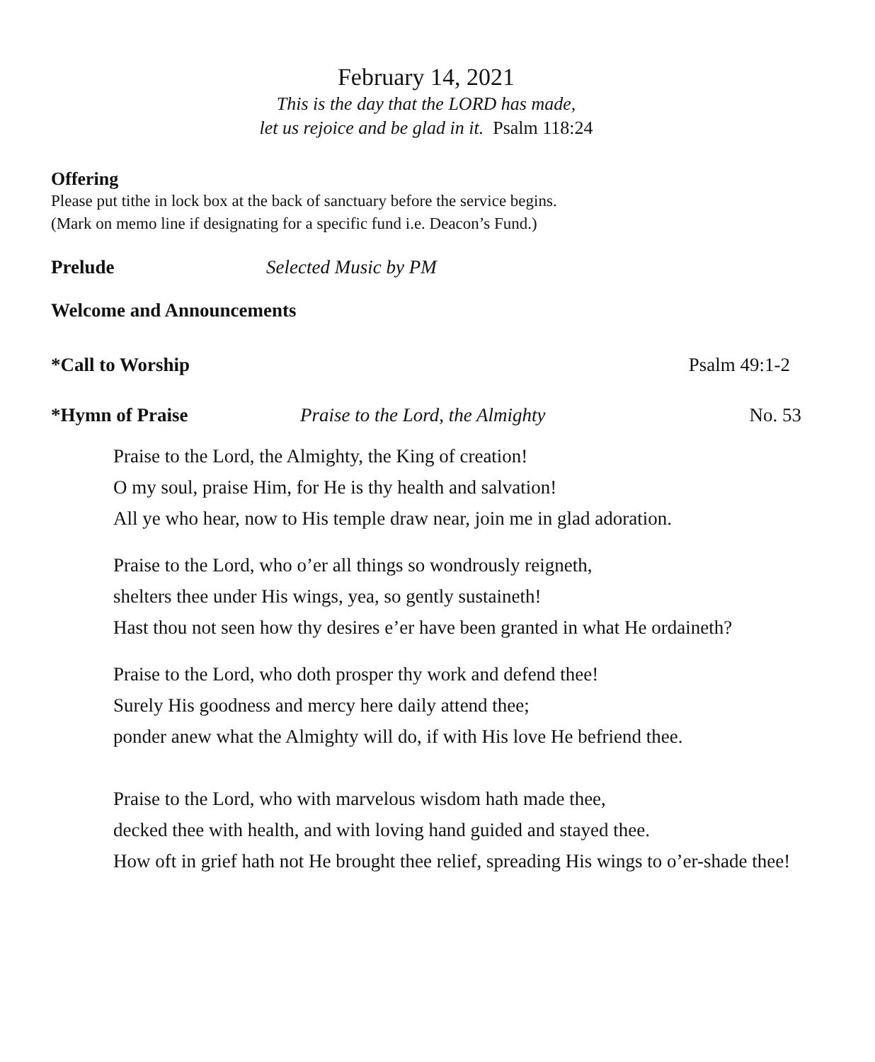February 14, 2021
This is the day that the LORD has made,
let us rejoice and be glad in it. Psalm 118:24
Offering
Please put tithe in lock box at the back of sanctuary before the service begins.
(Mark on memo line if designating for a specific fund i.e. Deacon’s Fund.)
Prelude Selected Music by PM
Welcome and Announcements
*Call to Worship Psalm 49:1-2
*Hymn of Praise Praise to the Lord, the Almighty No. 53
Praise to the Lord, the Almighty, the King of creation!
O my soul, praise Him, for He is thy health and salvation!
All ye who hear, now to His temple draw near, join me in glad adoration.
Praise to the Lord, who o’er all things so wondrously reigneth,
shelters thee under His wings, yea, so gently sustaineth!
Hast thou not seen how thy desires e’er have been granted in what He ordaineth?
Praise to the Lord, who doth prosper thy work and defend thee!
Surely His goodness and mercy here daily attend thee;
ponder anew what the Almighty will do, if with His love He befriend thee.
Praise to the Lord, who with marvelous wisdom hath made thee,
decked thee with health, and with loving hand guided and stayed thee.
How oft in grief hath not He brought thee relief, spreading His wings to o’er-shade thee!